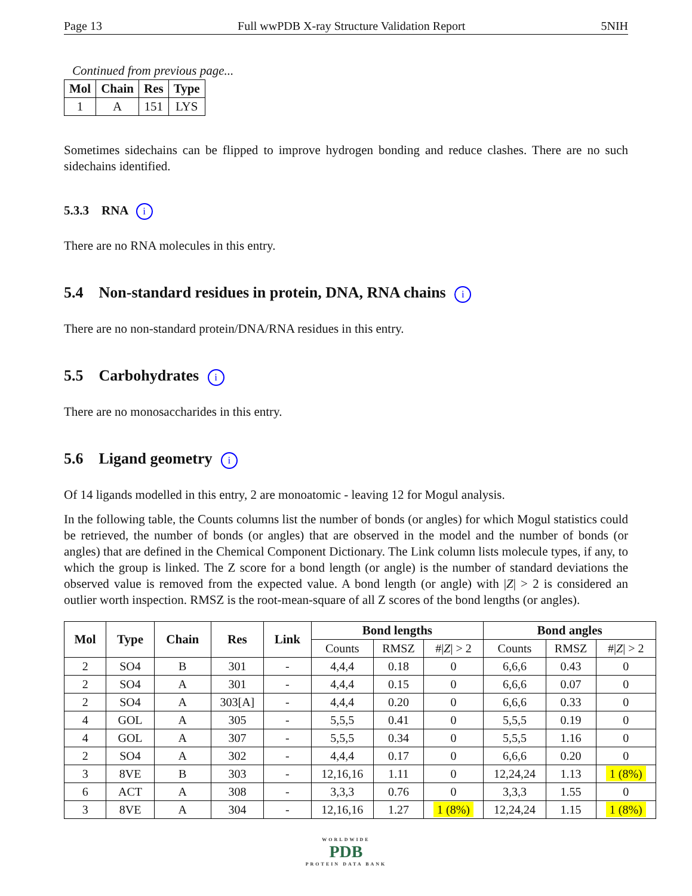Page 13 Full wwPDB X-ray Structure Validation Report 5NIH
Continued from previous page...
| Mol | Chain | Res | Type |
| --- | --- | --- | --- |
| 1 | A | 151 | LYS |
Sometimes sidechains can be flipped to improve hydrogen bonding and reduce clashes. There are no such sidechains identified.
5.3.3 RNA i
There are no RNA molecules in this entry.
5.4 Non-standard residues in protein, DNA, RNA chains i
There are no non-standard protein/DNA/RNA residues in this entry.
5.5 Carbohydrates i
There are no monosaccharides in this entry.
5.6 Ligand geometry i
Of 14 ligands modelled in this entry, 2 are monoatomic - leaving 12 for Mogul analysis.
In the following table, the Counts columns list the number of bonds (or angles) for which Mogul statistics could be retrieved, the number of bonds (or angles) that are observed in the model and the number of bonds (or angles) that are defined in the Chemical Component Dictionary. The Link column lists molecule types, if any, to which the group is linked. The Z score for a bond length (or angle) is the number of standard deviations the observed value is removed from the expected value. A bond length (or angle) with |Z| > 2 is considered an outlier worth inspection. RMSZ is the root-mean-square of all Z scores of the bond lengths (or angles).
| Mol | Type | Chain | Res | Link | Bond lengths | | | Bond angles | | |
| --- | --- | --- | --- | --- | --- | --- | --- | --- | --- | --- |
| | | | | | Counts | RMSZ | #/ Z / > 2 | Counts | RMSZ | #/ Z / > 2 |
| 2 | SO4 | B | 301 | - | 4,4,4 | 0.18 | 0 | 6,6,6 | 0.43 | 0 |
| 2 | SO4 | A | 301 | - | 4,4,4 | 0.15 | 0 | 6,6,6 | 0.07 | 0 |
| 2 | SO4 | A | 303[A] | - | 4,4,4 | 0.20 | 0 | 6,6,6 | 0.33 | 0 |
| 4 | GOL | A | 305 | - | 5,5,5 | 0.41 | 0 | 5,5,5 | 0.19 | 0 |
| 4 | GOL | A | 307 | - | 5,5,5 | 0.34 | 0 | 5,5,5 | 1.16 | 0 |
| 2 | SO4 | A | 302 | - | 4,4,4 | 0.17 | 0 | 6,6,6 | 0.20 | 0 |
| 3 | 8VE | B | 303 | - | 12,16,16 | 1.11 | 0 | 12,24,24 | 1.13 | 1 (8%) |
| 6 | ACT | A | 308 | - | 3,3,3 | 0.76 | 0 | 3,3,3 | 1.55 | 0 |
| 3 | 8VE | A | 304 | - | 12,16,16 | 1.27 | 1 (8%) | 12,24,24 | 1.15 | 1 (8%) |
WORLDWIDE
PDB
PROTEIN DATA BANK